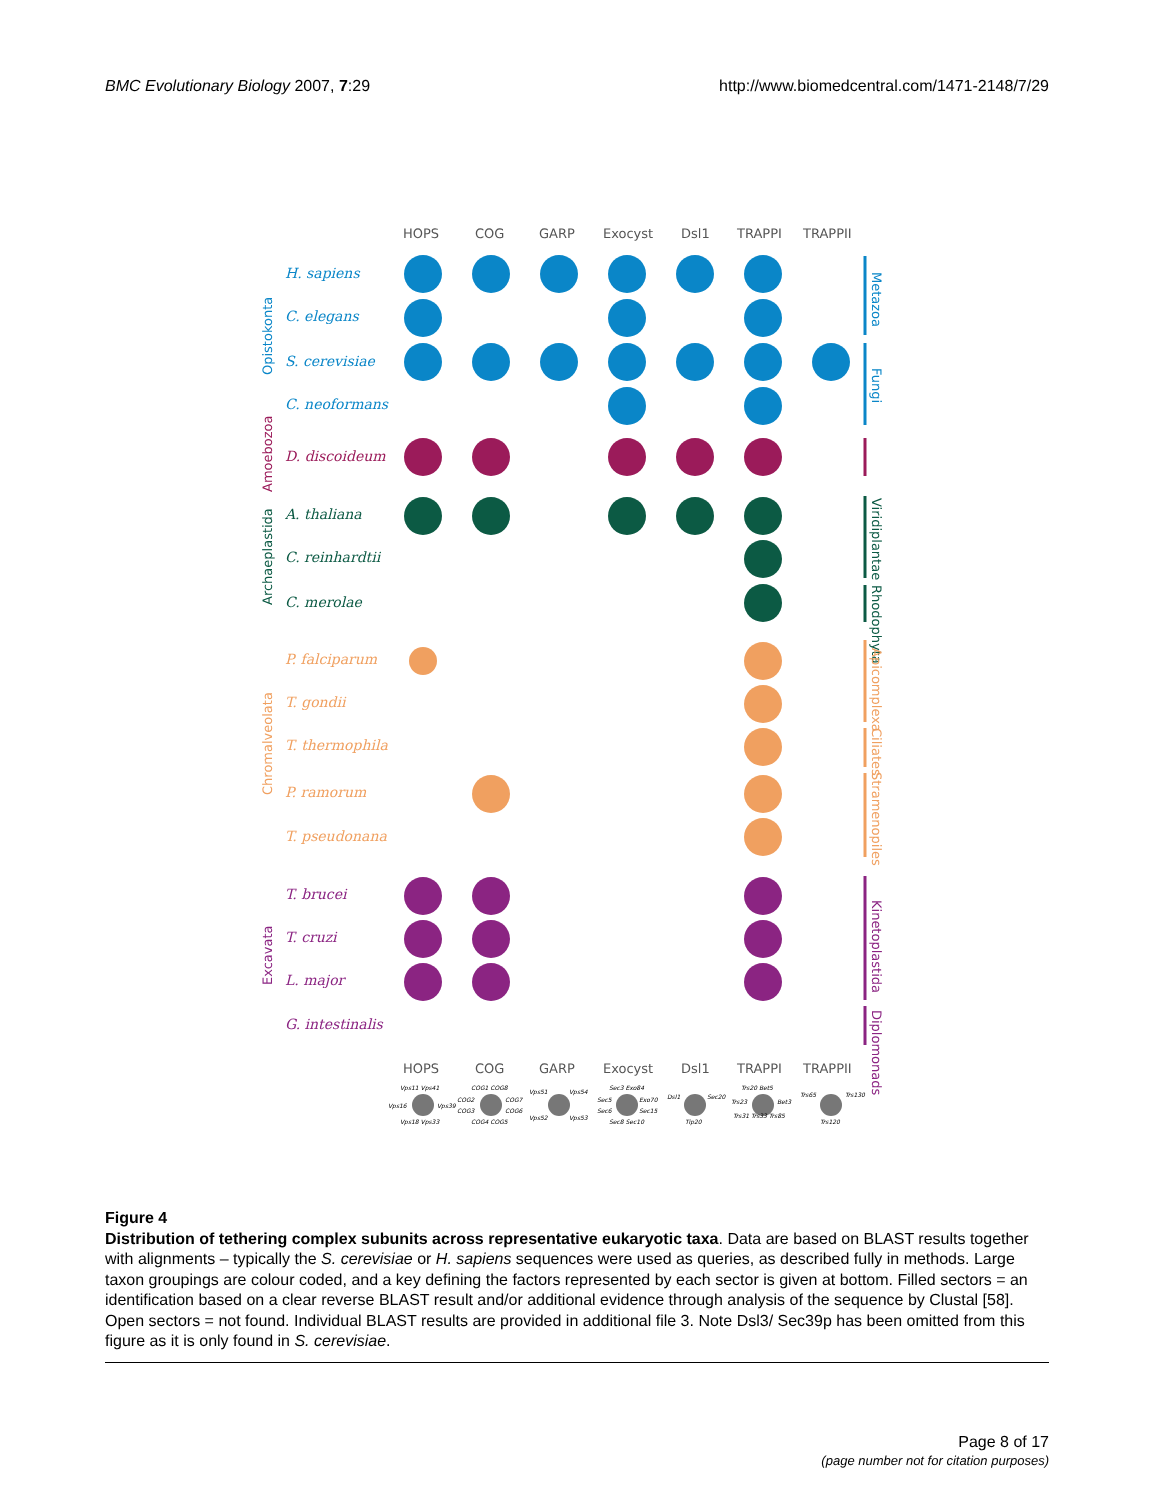BMC Evolutionary Biology 2007, 7:29 http://www.biomedcentral.com/1471-2148/7/29
HOPS
COG
GARP
Exocyst
Dsl1
TRAPPI
TRAPPII
HOPS
COG
GARP
Exocyst
Dsl1
TRAPPI
TRAPPII
H. sapiens
C. elegans
S. cerevisiae
C. neoformans
D. discoideum
A. thaliana
C. reinhardtii
C. merolae
P. falciparum
T. gondii
T. thermophila
P. ramorum
T. pseudonana
T. brucei
T. cruzi
L. major
G. intestinalis
Opistokonta
Amoebozoa
Archaeplastida
Chromalveolata
Excavata
Metazoa
Fungi
Viridiplantae
Rhodophyta
Apicomplexa
Ciliates
Stramenopiles
Kinetoplastida
Diplomonads
Vps11 Vps41
Vps16
Vps39
Vps18 Vps33
COG1 COG8
COG2
COG7
COG3
COG6
COG4 COG5
Vps51
Vps54
Vps52
Vps53
Sec3 Exo84
Sec5
Exo70
Sec6
Sec15
Sec8 Sec10
Dsl1
Sec20
Tip20
Trs20 Bet5
Trs23
Bet3
Trs31 Trs33 Trs85
Trs65
Trs130
Trs120
Figure 4
Distribution of tethering complex subunits across representative eukaryotic taxa. Data are based on BLAST results together with alignments – typically the S. cerevisiae or H. sapiens sequences were used as queries, as described fully in methods. Large taxon groupings are colour coded, and a key defining the factors represented by each sector is given at bottom. Filled sectors = an identification based on a clear reverse BLAST result and/or additional evidence through analysis of the sequence by Clustal [58]. Open sectors = not found. Individual BLAST results are provided in additional file 3. Note Dsl3/ Sec39p has been omitted from this figure as it is only found in S. cerevisiae.
Page 8 of 17
(page number not for citation purposes)